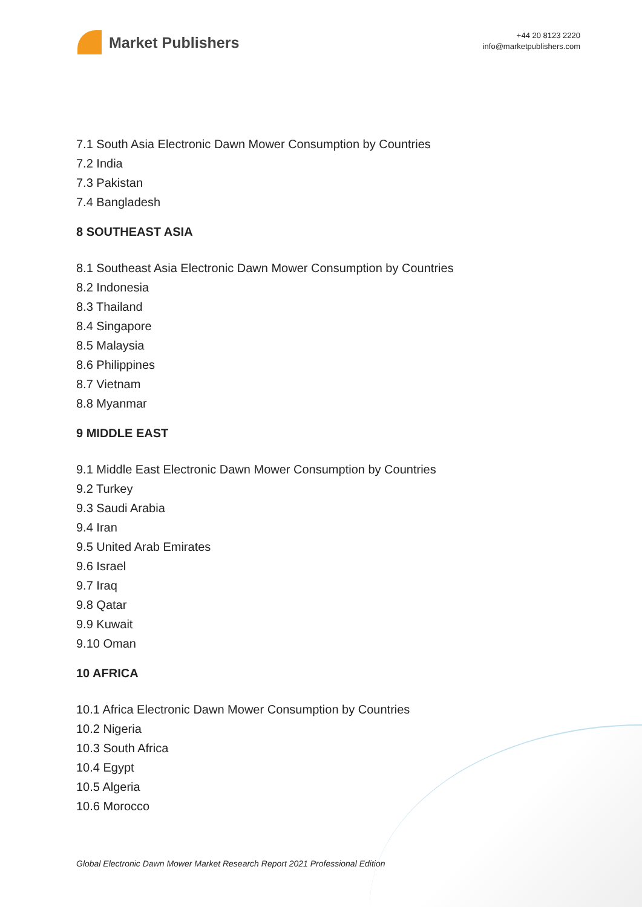Market Publishers
+44 20 8123 2220
info@marketpublishers.com
7.1 South Asia Electronic Dawn Mower Consumption by Countries
7.2 India
7.3 Pakistan
7.4 Bangladesh
8 SOUTHEAST ASIA
8.1 Southeast Asia Electronic Dawn Mower Consumption by Countries
8.2 Indonesia
8.3 Thailand
8.4 Singapore
8.5 Malaysia
8.6 Philippines
8.7 Vietnam
8.8 Myanmar
9 MIDDLE EAST
9.1 Middle East Electronic Dawn Mower Consumption by Countries
9.2 Turkey
9.3 Saudi Arabia
9.4 Iran
9.5 United Arab Emirates
9.6 Israel
9.7 Iraq
9.8 Qatar
9.9 Kuwait
9.10 Oman
10 AFRICA
10.1 Africa Electronic Dawn Mower Consumption by Countries
10.2 Nigeria
10.3 South Africa
10.4 Egypt
10.5 Algeria
10.6 Morocco
Global Electronic Dawn Mower Market Research Report 2021 Professional Edition